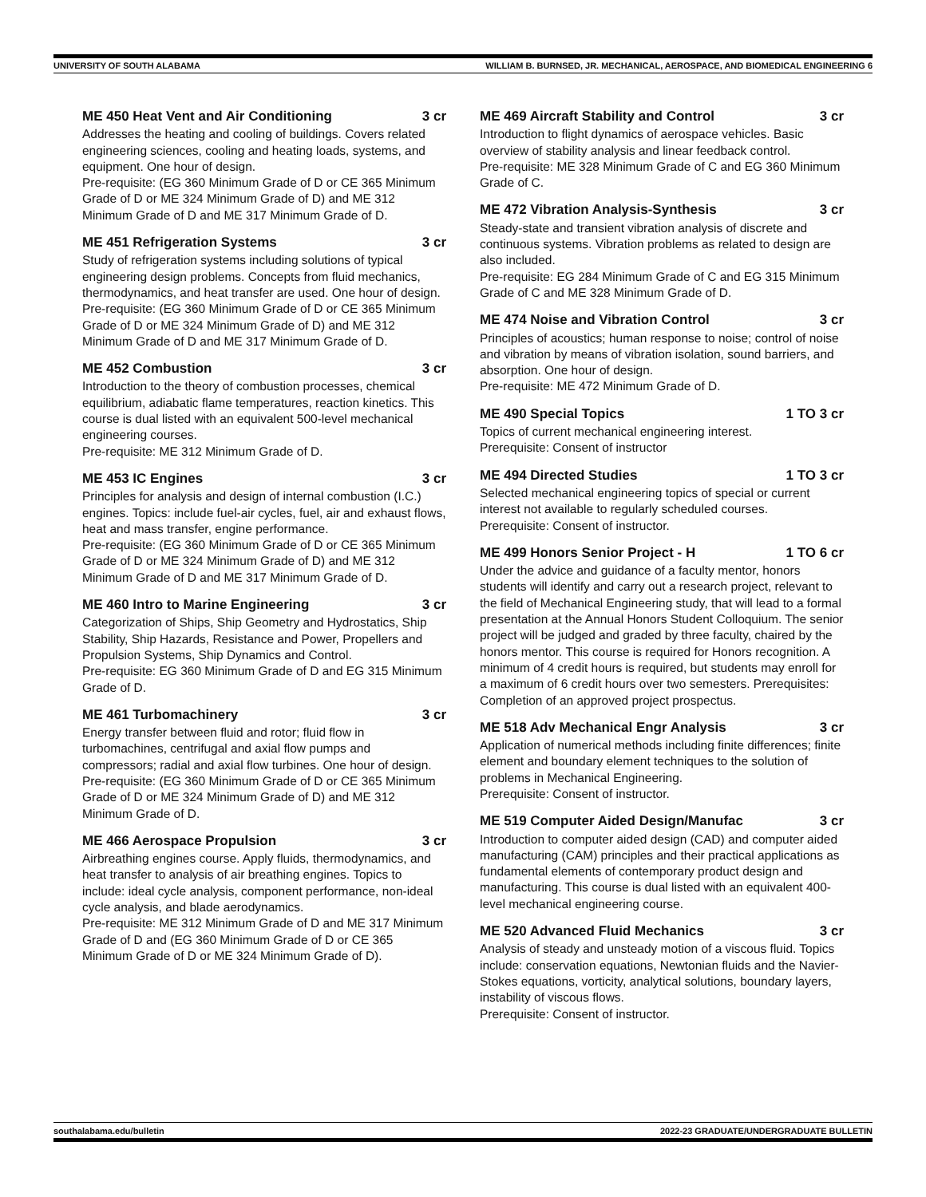UNIVERSITY OF SOUTH ALABAMA WILLIAM B. BURNSED, JR. MECHANICAL, AEROSPACE, AND BIOMEDICAL ENGINEERING 6
ME 450 Heat Vent and Air Conditioning 3 cr
Addresses the heating and cooling of buildings. Covers related engineering sciences, cooling and heating loads, systems, and equipment. One hour of design.
Pre-requisite: (EG 360 Minimum Grade of D or CE 365 Minimum Grade of D or ME 324 Minimum Grade of D) and ME 312 Minimum Grade of D and ME 317 Minimum Grade of D.
ME 451 Refrigeration Systems 3 cr
Study of refrigeration systems including solutions of typical engineering design problems. Concepts from fluid mechanics, thermodynamics, and heat transfer are used. One hour of design.
Pre-requisite: (EG 360 Minimum Grade of D or CE 365 Minimum Grade of D or ME 324 Minimum Grade of D) and ME 312 Minimum Grade of D and ME 317 Minimum Grade of D.
ME 452 Combustion 3 cr
Introduction to the theory of combustion processes, chemical equilibrium, adiabatic flame temperatures, reaction kinetics. This course is dual listed with an equivalent 500-level mechanical engineering courses.
Pre-requisite: ME 312 Minimum Grade of D.
ME 453 IC Engines 3 cr
Principles for analysis and design of internal combustion (I.C.) engines. Topics: include fuel-air cycles, fuel, air and exhaust flows, heat and mass transfer, engine performance.
Pre-requisite: (EG 360 Minimum Grade of D or CE 365 Minimum Grade of D or ME 324 Minimum Grade of D) and ME 312 Minimum Grade of D and ME 317 Minimum Grade of D.
ME 460 Intro to Marine Engineering 3 cr
Categorization of Ships, Ship Geometry and Hydrostatics, Ship Stability, Ship Hazards, Resistance and Power, Propellers and Propulsion Systems, Ship Dynamics and Control.
Pre-requisite: EG 360 Minimum Grade of D and EG 315 Minimum Grade of D.
ME 461 Turbomachinery 3 cr
Energy transfer between fluid and rotor; fluid flow in turbomachines, centrifugal and axial flow pumps and compressors; radial and axial flow turbines. One hour of design.
Pre-requisite: (EG 360 Minimum Grade of D or CE 365 Minimum Grade of D or ME 324 Minimum Grade of D) and ME 312 Minimum Grade of D.
ME 466 Aerospace Propulsion 3 cr
Airbreathing engines course. Apply fluids, thermodynamics, and heat transfer to analysis of air breathing engines. Topics to include: ideal cycle analysis, component performance, non-ideal cycle analysis, and blade aerodynamics.
Pre-requisite: ME 312 Minimum Grade of D and ME 317 Minimum Grade of D and (EG 360 Minimum Grade of D or CE 365 Minimum Grade of D or ME 324 Minimum Grade of D).
ME 469 Aircraft Stability and Control 3 cr
Introduction to flight dynamics of aerospace vehicles. Basic overview of stability analysis and linear feedback control.
Pre-requisite: ME 328 Minimum Grade of C and EG 360 Minimum Grade of C.
ME 472 Vibration Analysis-Synthesis 3 cr
Steady-state and transient vibration analysis of discrete and continuous systems. Vibration problems as related to design are also included.
Pre-requisite: EG 284 Minimum Grade of C and EG 315 Minimum Grade of C and ME 328 Minimum Grade of D.
ME 474 Noise and Vibration Control 3 cr
Principles of acoustics; human response to noise; control of noise and vibration by means of vibration isolation, sound barriers, and absorption. One hour of design.
Pre-requisite: ME 472 Minimum Grade of D.
ME 490 Special Topics 1 TO 3 cr
Topics of current mechanical engineering interest.
Prerequisite: Consent of instructor
ME 494 Directed Studies 1 TO 3 cr
Selected mechanical engineering topics of special or current interest not available to regularly scheduled courses.
Prerequisite: Consent of instructor.
ME 499 Honors Senior Project - H 1 TO 6 cr
Under the advice and guidance of a faculty mentor, honors students will identify and carry out a research project, relevant to the field of Mechanical Engineering study, that will lead to a formal presentation at the Annual Honors Student Colloquium. The senior project will be judged and graded by three faculty, chaired by the honors mentor. This course is required for Honors recognition. A minimum of 4 credit hours is required, but students may enroll for a maximum of 6 credit hours over two semesters. Prerequisites: Completion of an approved project prospectus.
ME 518 Adv Mechanical Engr Analysis 3 cr
Application of numerical methods including finite differences; finite element and boundary element techniques to the solution of problems in Mechanical Engineering.
Prerequisite: Consent of instructor.
ME 519 Computer Aided Design/Manufac 3 cr
Introduction to computer aided design (CAD) and computer aided manufacturing (CAM) principles and their practical applications as fundamental elements of contemporary product design and manufacturing. This course is dual listed with an equivalent 400-level mechanical engineering course.
ME 520 Advanced Fluid Mechanics 3 cr
Analysis of steady and unsteady motion of a viscous fluid. Topics include: conservation equations, Newtonian fluids and the Navier-Stokes equations, vorticity, analytical solutions, boundary layers, instability of viscous flows.
Prerequisite: Consent of instructor.
southalabama.edu/bulletin 2022-23 GRADUATE/UNDERGRADUATE BULLETIN